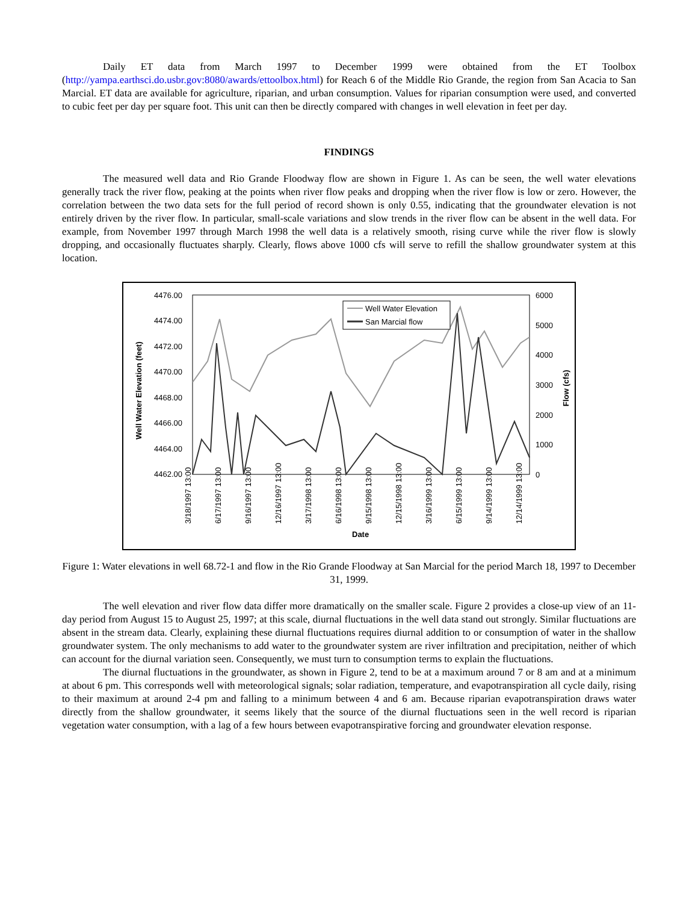Daily ET data from March 1997 to December 1999 were obtained from the ET Toolbox (http://yampa.earthsci.do.usbr.gov:8080/awards/ettoolbox.html) for Reach 6 of the Middle Rio Grande, the region from San Acacia to San Marcial. ET data are available for agriculture, riparian, and urban consumption. Values for riparian consumption were used, and converted to cubic feet per day per square foot. This unit can then be directly compared with changes in well elevation in feet per day.
FINDINGS
The measured well data and Rio Grande Floodway flow are shown in Figure 1. As can be seen, the well water elevations generally track the river flow, peaking at the points when river flow peaks and dropping when the river flow is low or zero. However, the correlation between the two data sets for the full period of record shown is only 0.55, indicating that the groundwater elevation is not entirely driven by the river flow. In particular, small-scale variations and slow trends in the river flow can be absent in the well data. For example, from November 1997 through March 1998 the well data is a relatively smooth, rising curve while the river flow is slowly dropping, and occasionally fluctuates sharply. Clearly, flows above 1000 cfs will serve to refill the shallow groundwater system at this location.
4476.00
4474.00
4472.00
4470.00
4468.00
4466.00
4464.00
4462.00
6000
5000
4000
3000
2000
1000
0
Well Water Elevation (feet)
Flow (cfs)
Well Water Elevation
San Marcial flow
3/18/1997 13:00
6/17/1997 13:00
9/16/1997 13:00
12/16/1997 13:00
3/17/1998 13:00
6/16/1998 13:00
9/15/1998 13:00
12/15/1998 13:00
3/16/1999 13:00
6/15/1999 13:00
9/14/1999 13:00
12/14/1999 13:00
Date
Figure 1: Water elevations in well 68.72-1 and flow in the Rio Grande Floodway at San Marcial for the period March 18, 1997 to December 31, 1999.
The well elevation and river flow data differ more dramatically on the smaller scale. Figure 2 provides a close-up view of an 11-day period from August 15 to August 25, 1997; at this scale, diurnal fluctuations in the well data stand out strongly. Similar fluctuations are absent in the stream data. Clearly, explaining these diurnal fluctuations requires diurnal addition to or consumption of water in the shallow groundwater system. The only mechanisms to add water to the groundwater system are river infiltration and precipitation, neither of which can account for the diurnal variation seen. Consequently, we must turn to consumption terms to explain the fluctuations.
The diurnal fluctuations in the groundwater, as shown in Figure 2, tend to be at a maximum around 7 or 8 am and at a minimum at about 6 pm. This corresponds well with meteorological signals; solar radiation, temperature, and evapotranspiration all cycle daily, rising to their maximum at around 2-4 pm and falling to a minimum between 4 and 6 am. Because riparian evapotranspiration draws water directly from the shallow groundwater, it seems likely that the source of the diurnal fluctuations seen in the well record is riparian vegetation water consumption, with a lag of a few hours between evapotranspirative forcing and groundwater elevation response.